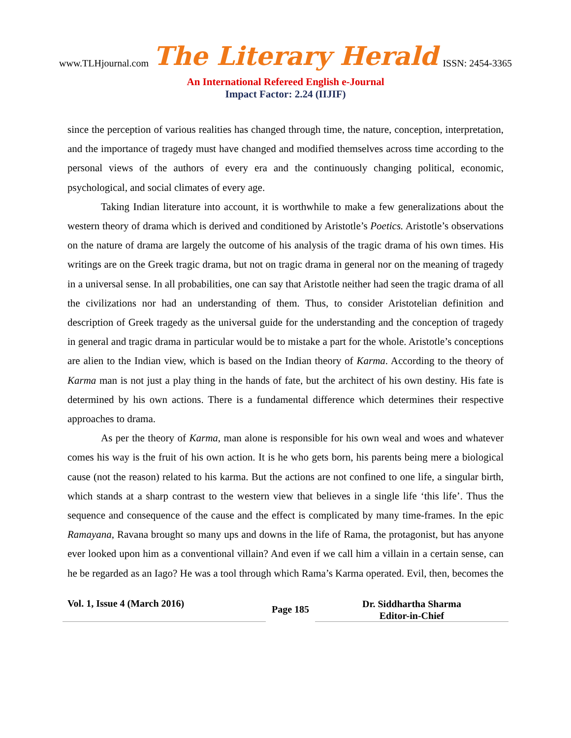www.TLHjournal.com The Literary Herald ISSN: 2454-3365
An International Refereed English e-Journal
Impact Factor: 2.24 (IIJIF)
since the perception of various realities has changed through time, the nature, conception, interpretation, and the importance of tragedy must have changed and modified themselves across time according to the personal views of the authors of every era and the continuously changing political, economic, psychological, and social climates of every age.
Taking Indian literature into account, it is worthwhile to make a few generalizations about the western theory of drama which is derived and conditioned by Aristotle’s Poetics. Aristotle’s observations on the nature of drama are largely the outcome of his analysis of the tragic drama of his own times. His writings are on the Greek tragic drama, but not on tragic drama in general nor on the meaning of tragedy in a universal sense. In all probabilities, one can say that Aristotle neither had seen the tragic drama of all the civilizations nor had an understanding of them. Thus, to consider Aristotelian definition and description of Greek tragedy as the universal guide for the understanding and the conception of tragedy in general and tragic drama in particular would be to mistake a part for the whole. Aristotle’s conceptions are alien to the Indian view, which is based on the Indian theory of Karma. According to the theory of Karma man is not just a play thing in the hands of fate, but the architect of his own destiny. His fate is determined by his own actions. There is a fundamental difference which determines their respective approaches to drama.
As per the theory of Karma, man alone is responsible for his own weal and woes and whatever comes his way is the fruit of his own action. It is he who gets born, his parents being mere a biological cause (not the reason) related to his karma. But the actions are not confined to one life, a singular birth, which stands at a sharp contrast to the western view that believes in a single life ‘this life’. Thus the sequence and consequence of the cause and the effect is complicated by many time-frames. In the epic Ramayana, Ravana brought so many ups and downs in the life of Rama, the protagonist, but has anyone ever looked upon him as a conventional villain? And even if we call him a villain in a certain sense, can he be regarded as an Iago? He was a tool through which Rama’s Karma operated. Evil, then, becomes the
Vol. 1, Issue 4 (March 2016)
Page 185
Dr. Siddhartha Sharma
Editor-in-Chief